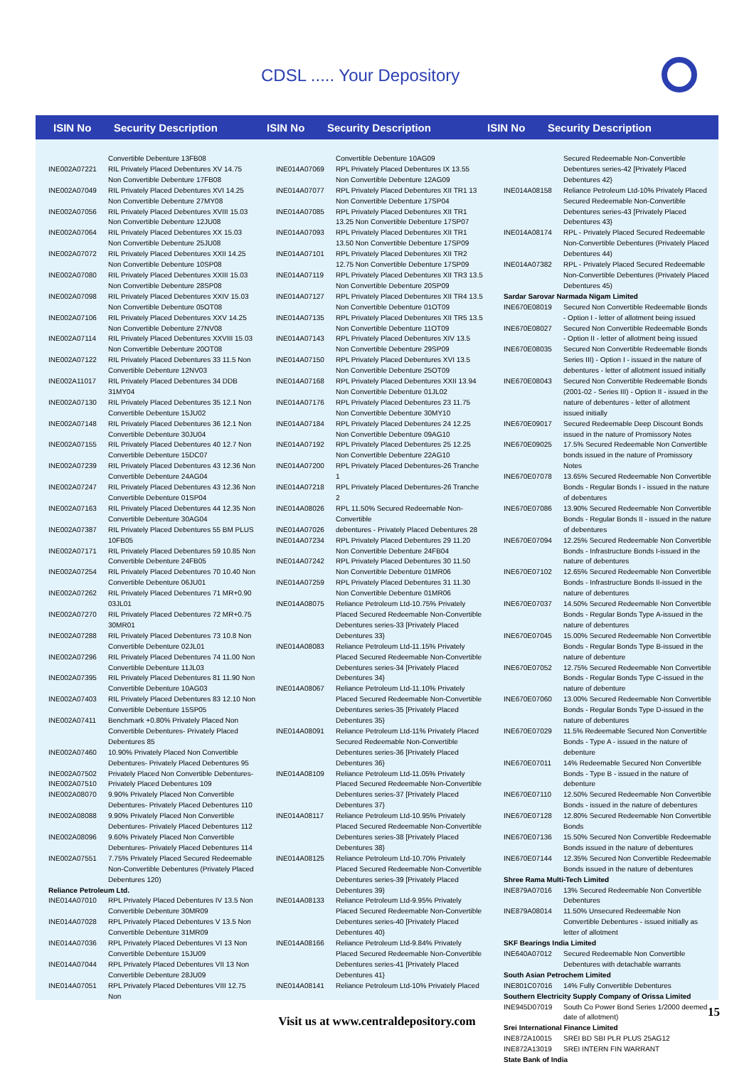CDSL ..... Your Depository
ISIN No
Security Description
ISIN No
Security Description
ISIN No
Security Description
| | Convertible Debenture 13FB08 |
| INE002A07221 | RIL Privately Placed Debentures XV 14.75 Non Convertible Debenture 17FB08 |
| INE002A07049 | RIL Privately Placed Debentures XVI 14.25 Non Convertible Debenture 27MY08 |
| INE002A07056 | RIL Privately Placed Debentures XVIII 15.03 Non Convertible Debenture 12JU08 |
| INE002A07064 | RIL Privately Placed Debentures XX 15.03 Non Convertible Debenture 25JU08 |
| INE002A07072 | RIL Privately Placed Debentures XXII 14.25 Non Convertible Debenture 10SP08 |
| INE002A07080 | RIL Privately Placed Debentures XXIII 15.03 Non Convertible Debenture 28SP08 |
| INE002A07098 | RIL Privately Placed Debentures XXIV 15.03 Non Convertible Debenture 05OT08 |
| INE002A07106 | RIL Privately Placed Debentures XXV 14.25 Non Convertible Debenture 27NV08 |
| INE002A07114 | RIL Privately Placed Debentures XXVIII 15.03 Non Convertible Debenture 20OT08 |
| INE002A07122 | RIL Privately Placed Debentures 33 11.5 Non Convertible Debenture 12NV03 |
| INE002A11017 | RIL Privately Placed Debentures 34 DDB 31MY04 |
| INE002A07130 | RIL Privately Placed Debentures 35 12.1 Non Convertible Debenture 15JU02 |
| INE002A07148 | RIL Privately Placed Debentures 36 12.1 Non Convertible Debenture 30JU04 |
| INE002A07155 | RIL Privately Placed Debentures 40 12.7 Non Convertible Debenture 15DC07 |
| INE002A07239 | RIL Privately Placed Debentures 43 12.36 Non Convertible Debenture 24AG04 |
| INE002A07247 | RIL Privately Placed Debentures 43 12.36 Non Convertible Debenture 01SP04 |
| INE002A07163 | RIL Privately Placed Debentures 44 12.35 Non Convertible Debenture 30AG04 |
| INE002A07387 | RIL Privately Placed Debentures 55 BM PLUS 10FB05 |
| INE002A07171 | RIL Privately Placed Debentures 59 10.85 Non Convertible Debenture 24FB05 |
| INE002A07254 | RIL Privately Placed Debentures 70 10.40 Non Convertible Debenture 06JU01 |
| INE002A07262 | RIL Privately Placed Debentures 71 MR+0.90 03JL01 |
| INE002A07270 | RIL Privately Placed Debentures 72 MR+0.75 30MR01 |
| INE002A07288 | RIL Privately Placed Debentures 73 10.8 Non Convertible Debenture 02JL01 |
| INE002A07296 | RIL Privately Placed Debentures 74 11.00 Non Convertible Debenture 11JL03 |
| INE002A07395 | RIL Privately Placed Debentures 81 11.90 Non Convertible Debenture 10AG03 |
| INE002A07403 | RIL Privately Placed Debentures 83 12.10 Non Convertible Debenture 15SP05 |
| INE002A07411 | Benchmark +0.80% Privately Placed Non Convertible Debentures- Privately Placed Debentures 85 |
| INE002A07460 | 10.90% Privately Placed Non Convertible Debentures- Privately Placed Debentures 95 |
| INE002A07502 | Privately Placed Non Convertible Debentures- |
| INE002A07510 | Privately Placed Debentures 109 |
| INE002A08070 | 9.90% Privately Placed Non Convertible Debentures- Privately Placed Debentures 110 |
| INE002A08088 | 9.90% Privately Placed Non Convertible Debentures- Privately Placed Debentures 112 |
| INE002A08096 | 9.60% Privately Placed Non Convertible Debentures- Privately Placed Debentures 114 |
| INE002A07551 | 7.75% Privately Placed Secured Redeemable Non-Convertible Debentures (Privately Placed Debentures 120) |
| Reliance Petroleum Ltd. | |
| INE014A07010 | RPL Privately Placed Debentures IV 13.5 Non Convertible Debenture 30MR09 |
| INE014A07028 | RPL Privately Placed Debentures V 13.5 Non Convertible Debenture 31MR09 |
| INE014A07036 | RPL Privately Placed Debentures VI 13 Non Convertible Debenture 15JU09 |
| INE014A07044 | RPL Privately Placed Debentures VII 13 Non Convertible Debenture 28JU09 |
| INE014A07051 | RPL Privately Placed Debentures VIII 12.75 Non |
| | Convertible Debenture 10AG09 |
| INE014A07069 | RPL Privately Placed Debentures IX 13.55 Non Convertible Debenture 12AG09 |
| INE014A07077 | RPL Privately Placed Debentures XII TR1 13 Non Convertible Debenture 17SP04 |
| INE014A07085 | RPL Privately Placed Debentures XII TR1 13.25 Non Convertible Debenture 17SP07 |
| INE014A07093 | RPL Privately Placed Debentures XII TR1 13.50 Non Convertible Debenture 17SP09 |
| INE014A07101 | RPL Privately Placed Debentures XII TR2 12.75 Non Convertible Debenture 17SP09 |
| INE014A07119 | RPL Privately Placed Debentures XII TR3 13.5 Non Convertible Debenture 20SP09 |
| INE014A07127 | RPL Privately Placed Debentures XII TR4 13.5 Non Convertible Debenture 01OT09 |
| INE014A07135 | RPL Privately Placed Debentures XII TR5 13.5 Non Convertible Debenture 11OT09 |
| INE014A07143 | RPL Privately Placed Debentures XIV 13.5 Non Convertible Debenture 29SP09 |
| INE014A07150 | RPL Privately Placed Debentures XVI 13.5 Non Convertible Debenture 25OT09 |
| INE014A07168 | RPL Privately Placed Debentures XXII 13.94 Non Convertible Debenture 01JL02 |
| INE014A07176 | RPL Privately Placed Debentures 23 11.75 Non Convertible Debenture 30MY10 |
| INE014A07184 | RPL Privately Placed Debentures 24 12.25 Non Convertible Debenture 09AG10 |
| INE014A07192 | RPL Privately Placed Debentures 25 12.25 Non Convertible Debenture 22AG10 |
| INE014A07200 | RPL Privately Placed Debentures-26 Tranche 1 |
| INE014A07218 | RPL Privately Placed Debentures-26 Tranche 2 |
| INE014A08026 | RPL 11.50% Secured Redeemable Non-Convertible |
| INE014A07026 | debentures - Privately Placed Debentures 28 |
| INE014A07234 | RPL Privately Placed Debentures 29 11.20 Non Convertible Debenture 24FB04 |
| INE014A07242 | RPL Privately Placed Debentures 30 11.50 Non Convertible Debenture 01MR06 |
| INE014A07259 | RPL Privately Placed Debentures 31 11.30 Non Convertible Debenture 01MR06 |
| INE014A08075 | Reliance Petroleum Ltd-10.75% Privately Placed Secured Redeemable Non-Convertible Debentures series-33 [Privately Placed Debentures 33} |
| INE014A08083 | Reliance Petroleum Ltd-11.15% Privately Placed Secured Redeemable Non-Convertible Debentures series-34 [Privately Placed Debentures 34} |
| INE014A08067 | Reliance Petroleum Ltd-11.10% Privately Placed Secured Redeemable Non-Convertible Debentures series-35 [Privately Placed Debentures 35} |
| INE014A08091 | Reliance Petroleum Ltd-11% Privately Placed Secured Redeemable Non-Convertible Debentures series-36 [Privately Placed Debentures 36} |
| INE014A08109 | Reliance Petroleum Ltd-11.05% Privately Placed Secured Redeemable Non-Convertible Debentures series-37 [Privately Placed Debentures 37} |
| INE014A08117 | Reliance Petroleum Ltd-10.95% Privately Placed Secured Redeemable Non-Convertible Debentures series-38 [Privately Placed Debentures 38} |
| INE014A08125 | Reliance Petroleum Ltd-10.70% Privately Placed Secured Redeemable Non-Convertible Debentures series-39 [Privately Placed Debentures 39} |
| INE014A08133 | Reliance Petroleum Ltd-9.95% Privately Placed Secured Redeemable Non-Convertible Debentures series-40 [Privately Placed Debentures 40} |
| INE014A08166 | Reliance Petroleum Ltd-9.84% Privately Placed Secured Redeemable Non-Convertible Debentures series-41 [Privately Placed Debentures 41} |
| INE014A08141 | Reliance Petroleum Ltd-10% Privately Placed |
| | Secured Redeemable Non-Convertible Debentures series-42 [Privately Placed Debentures 42} |
| INE014A08158 | Reliance Petroleum Ltd-10% Privately Placed Secured Redeemable Non-Convertible Debentures series-43 [Privately Placed Debentures 43} |
| INE014A08174 | RPL - Privately Placed Secured Redeemable Non-Convertible Debentures (Privately Placed Debentures 44) |
| INE014A07382 | RPL - Privately Placed Secured Redeemable Non-Convertible Debentures (Privately Placed Debentures 45) |
| Sardar Sarovar Narmada Nigam Limited | |
| INE670E08019 | Secured Non Convertible Redeemable Bonds - Option I - letter of allotment being issued |
| INE670E08027 | Secured Non Convertible Redeemable Bonds - Option II - letter of allotment being issued |
| INE670E08035 | Secured Non Convertible Redeemable Bonds Series III) - Option I - issued in the nature of debentures - letter of allotment issued initially |
| INE670E08043 | Secured Non Convertible Redeemable Bonds (2001-02 - Series III) - Option II - issued in the nature of debentures - letter of allotment issued initially |
| INE670E09017 | Secured Redeemable Deep Discount Bonds issued in the nature of Promissory Notes |
| INE670E09025 | 17.5% Secured Redeemable Non Convertible bonds issued in the nature of Promissory Notes |
| INE670E07078 | 13.65% Secured Redeemable Non Convertible Bonds - Regular Bonds I - issued in the nature of debentures |
| INE670E07086 | 13.90% Secured Redeemable Non Convertible Bonds - Regular Bonds II - issued in the nature of debentures |
| INE670E07094 | 12.25% Secured Redeemable Non Convertible Bonds - Infrastructure Bonds I-issued in the nature of debentures |
| INE670E07102 | 12.65% Secured Redeemable Non Convertible Bonds - Infrastructure Bonds II-issued in the nature of debentures |
| INE670E07037 | 14.50% Secured Redeemable Non Convertible Bonds - Regular Bonds Type A-issued in the nature of debentures |
| INE670E07045 | 15.00% Secured Redeemable Non Convertible Bonds - Regular Bonds Type B-issued in the nature of debenture |
| INE670E07052 | 12.75% Secured Redeemable Non Convertible Bonds - Regular Bonds Type C-issued in the nature of debenture |
| INE670E07060 | 13.00% Secured Redeemable Non Convertible Bonds - Regular Bonds Type D-issued in the nature of debentures |
| INE670E07029 | 11.5% Redeemable Secured Non Convertible Bonds - Type A - issued in the nature of debenture |
| INE670E07011 | 14% Redeemable Secured Non Convertible Bonds - Type B - issued in the nature of debenture |
| INE670E07110 | 12.50% Secured Redeemable Non Convertible Bonds - issued in the nature of debentures |
| INE670E07128 | 12.80% Secured Redeemable Non Convertible Bonds |
| INE670E07136 | 15.50% Secured Non Convertible Redeemable Bonds issued in the nature of debentures |
| INE670E07144 | 12.35% Secured Non Convertible Redeemable Bonds issued in the nature of debentures |
| Shree Rama Multi-Tech Limited | |
| INE879A07016 | 13% Secured Redeemable Non Convertible Debentures |
| INE879A08014 | 11.50% Unsecured Redeemable Non Convertible Debentures - issued initially as letter of allotment |
| SKF Bearings India Limited | |
| INE640A07012 | Secured Redeemable Non Convertible Debentures with detachable warrants |
| South Asian Petrochem Limited | |
| INE801C07016 | 14% Fully Convertible Debentures |
| Southern Electricity Supply Company of Orissa Limited | |
| INE945D07019 | South Co Power Bond Series 1/2000 deemed date of allotment) |
| Srei International Finance Limited | |
| INE872A10015 | SREI BD SBI PLR PLUS 25AG12 |
| INE872A13019 | SREI INTERN FIN WARRANT |
| State Bank of India | |
Visit us at www.centraldepository.com
15